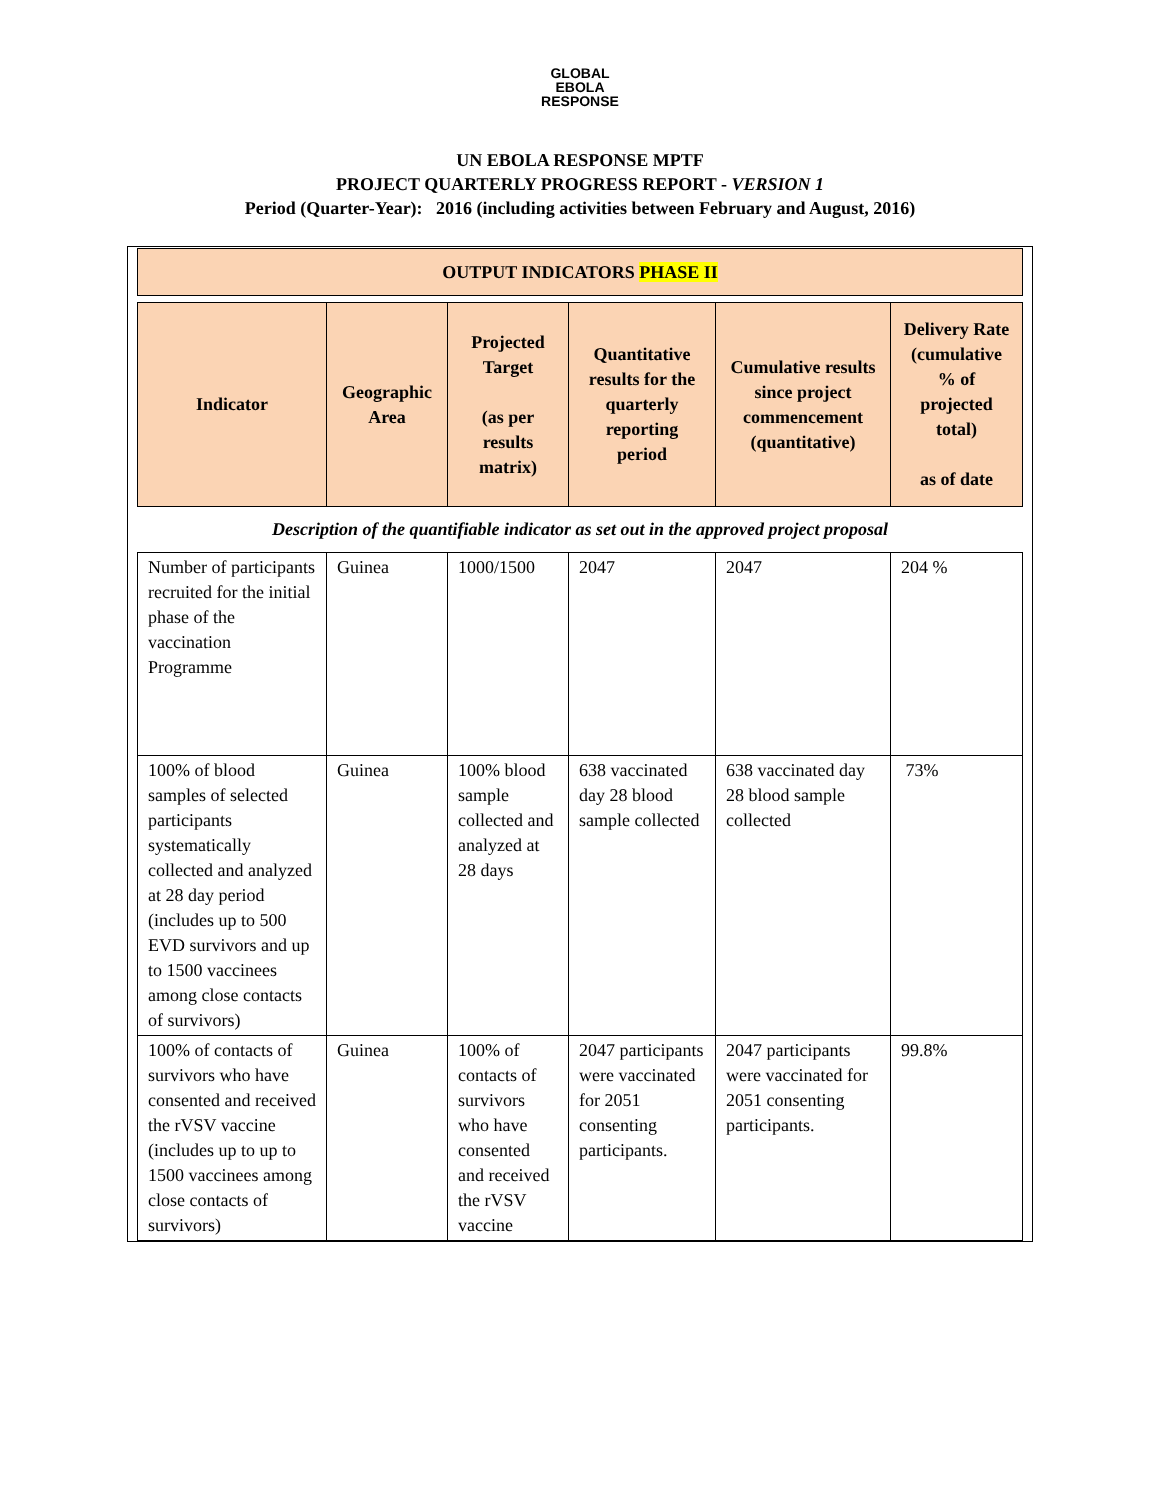GLOBAL
EBOLA
RESPONSE
UN EBOLA RESPONSE MPTF
PROJECT QUARTERLY PROGRESS REPORT - VERSION 1
Period (Quarter-Year): 2016 (including activities between February and August, 2016)
| OUTPUT INDICATORS PHASE II | | | | | |
| --- | --- | --- | --- | --- | --- |
| Indicator | Geographic Area | Projected Target (as per results matrix) | Quantitative results for the quarterly reporting period | Cumulative results since project commencement (quantitative) | Delivery Rate (cumulative % of projected total) as of date |
| Description of the quantifiable indicator as set out in the approved project proposal | | | | | |
| Number of participants recruited for the initial phase of the vaccination Programme | Guinea | 1000/1500 | 2047 | 2047 | 204 % |
| 100% of blood samples of selected participants systematically collected and analyzed at 28 day period (includes up to 500 EVD survivors and up to 1500 vaccinees among close contacts of survivors) | Guinea | 100% blood sample collected and analyzed at 28 days | 638 vaccinated day 28 blood sample collected | 638 vaccinated day 28 blood sample collected | 73% |
| 100% of contacts of survivors who have consented and received the rVSV vaccine (includes up to up to 1500 vaccinees among close contacts of survivors) | Guinea | 100% of contacts of survivors who have consented and received the rVSV vaccine | 2047 participants were vaccinated for 2051 consenting participants. | 2047 participants were vaccinated for 2051 consenting participants. | 99.8% |